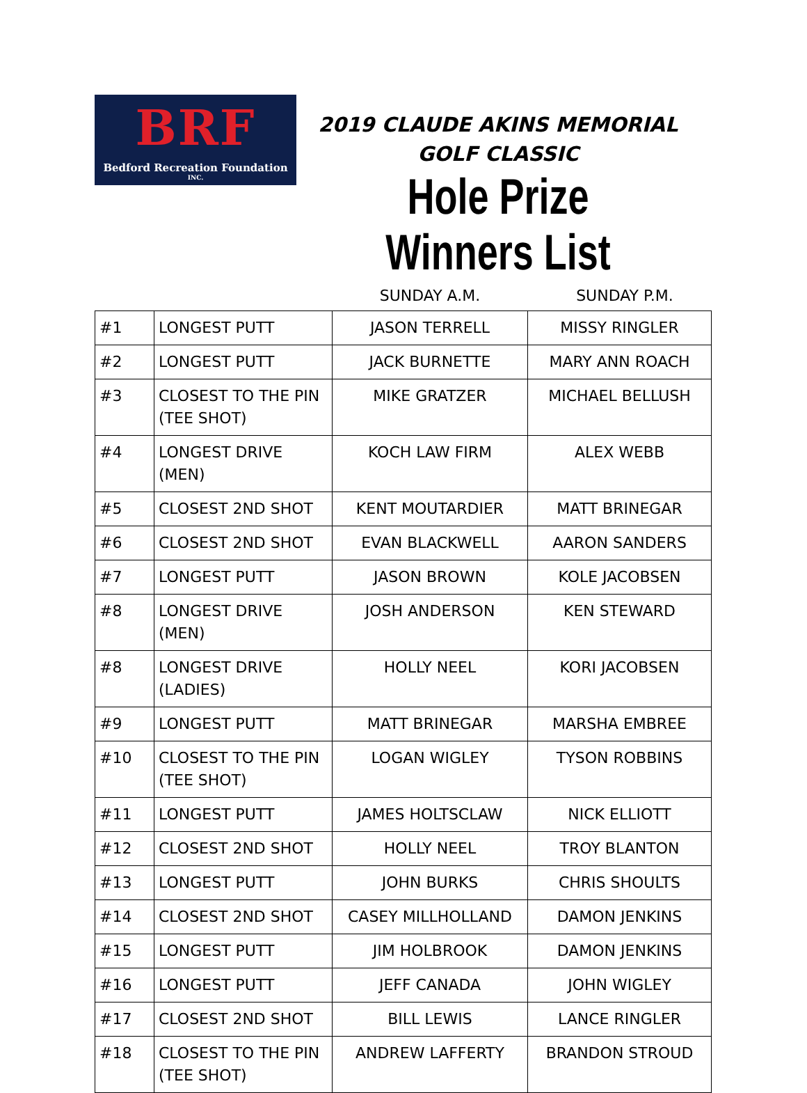BRF
Bedford Recreation Foundation
INC.
2019 CLAUDE AKINS MEMORIAL GOLF CLASSIC
Hole Prize Winners List
SUNDAY A.M. SUNDAY P.M.
| #1 | LONGEST PUTT | JASON TERRELL | MISSY RINGLER |
| #2 | LONGEST PUTT | JACK BURNETTE | MARY ANN ROACH |
| #3 | CLOSEST TO THE PIN (TEE SHOT) | MIKE GRATZER | MICHAEL BELLUSH |
| #4 | LONGEST DRIVE (MEN) | KOCH LAW FIRM | ALEX WEBB |
| #5 | CLOSEST 2ND SHOT | KENT MOUTARDIER | MATT BRINEGAR |
| #6 | CLOSEST 2ND SHOT | EVAN BLACKWELL | AARON SANDERS |
| #7 | LONGEST PUTT | JASON BROWN | KOLE JACOBSEN |
| #8 | LONGEST DRIVE (MEN) | JOSH ANDERSON | KEN STEWARD |
| #8 | LONGEST DRIVE (LADIES) | HOLLY NEEL | KORI JACOBSEN |
| #9 | LONGEST PUTT | MATT BRINEGAR | MARSHA EMBREE |
| #10 | CLOSEST TO THE PIN (TEE SHOT) | LOGAN WIGLEY | TYSON ROBBINS |
| #11 | LONGEST PUTT | JAMES HOLTSCLAW | NICK ELLIOTT |
| #12 | CLOSEST 2ND SHOT | HOLLY NEEL | TROY BLANTON |
| #13 | LONGEST PUTT | JOHN BURKS | CHRIS SHOULTS |
| #14 | CLOSEST 2ND SHOT | CASEY MILLHOLLAND | DAMON JENKINS |
| #15 | LONGEST PUTT | JIM HOLBROOK | DAMON JENKINS |
| #16 | LONGEST PUTT | JEFF CANADA | JOHN WIGLEY |
| #17 | CLOSEST 2ND SHOT | BILL LEWIS | LANCE RINGLER |
| #18 | CLOSEST TO THE PIN (TEE SHOT) | ANDREW LAFFERTY | BRANDON STROUD |